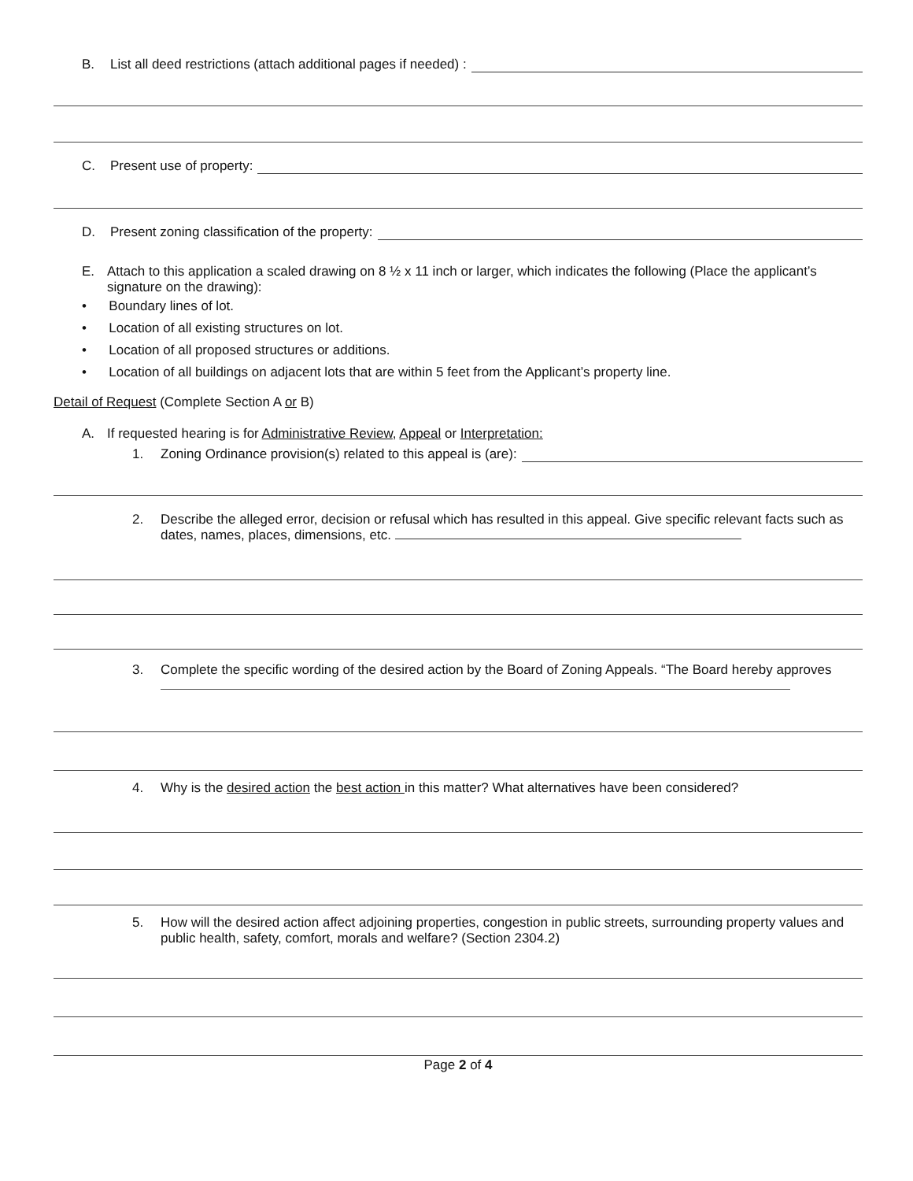B. List all deed restrictions (attach additional pages if needed) :
C. Present use of property:
D. Present zoning classification of the property:
E. Attach to this application a scaled drawing on 8 ½ x 11 inch or larger, which indicates the following (Place the applicant’s signature on the drawing):
• Boundary lines of lot.
• Location of all existing structures on lot.
• Location of all proposed structures or additions.
• Location of all buildings on adjacent lots that are within 5 feet from the Applicant’s property line.
Detail of Request (Complete Section A or B)
A. If requested hearing is for Administrative Review, Appeal or Interpretation:
1. Zoning Ordinance provision(s) related to this appeal is (are):
2. Describe the alleged error, decision or refusal which has resulted in this appeal. Give specific relevant facts such as dates, names, places, dimensions, etc.
3. Complete the specific wording of the desired action by the Board of Zoning Appeals. “The Board hereby approves
4. Why is the desired action the best action in this matter? What alternatives have been considered?
5. How will the desired action affect adjoining properties, congestion in public streets, surrounding property values and public health, safety, comfort, morals and welfare? (Section 2304.2)
Page 2 of 4